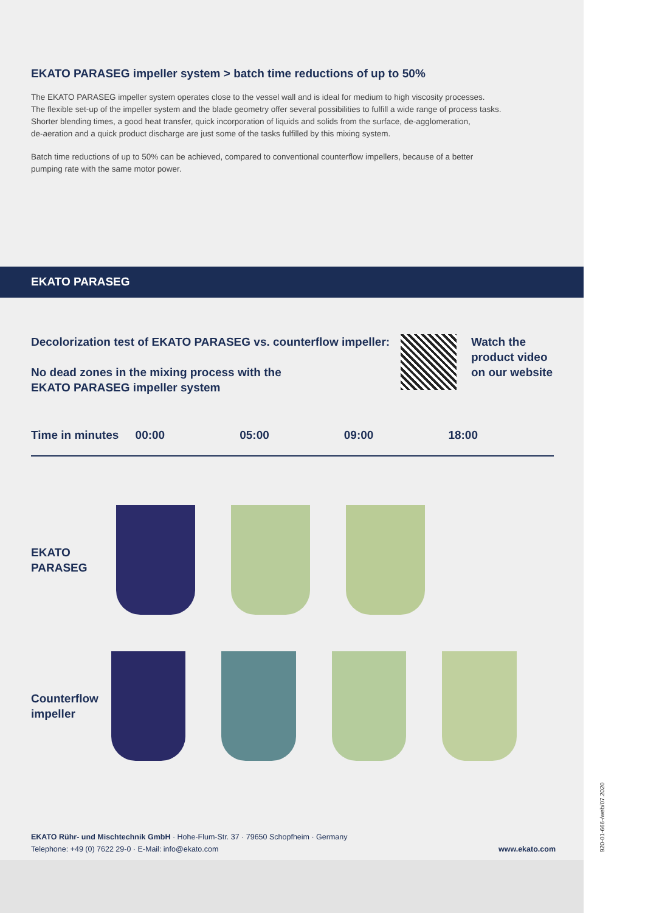EKATO PARASEG impeller system > batch time reductions of up to 50%
The EKATO PARASEG impeller system operates close to the vessel wall and is ideal for medium to high viscosity processes.
The flexible set-up of the impeller system and the blade geometry offer several possibilities to fulfill a wide range of process tasks.
Shorter blending times, a good heat transfer, quick incorporation of liquids and solids from the surface, de-agglomeration,
de-aeration and a quick product discharge are just some of the tasks fulfilled by this mixing system.
Batch time reductions of up to 50% can be achieved, compared to conventional counterflow impellers, because of a better
pumping rate with the same motor power.
EKATO PARASEG
Decolorization test of EKATO PARASEG vs. counterflow impeller:
No dead zones in the mixing process with the
EKATO PARASEG impeller system
Watch the
product video
on our website
Time in minutes 00:00 05:00 09:00 18:00
EKATO
PARASEG
Counterflow
impeller
EKATO Rühr- und Mischtechnik GmbH · Hohe-Flum-Str. 37 · 79650 Schopfheim · Germany
Telephone: +49 (0) 7622 29-0 · E-Mail: info@ekato.com
www.ekato.com
920-01-666-/web/07.2020